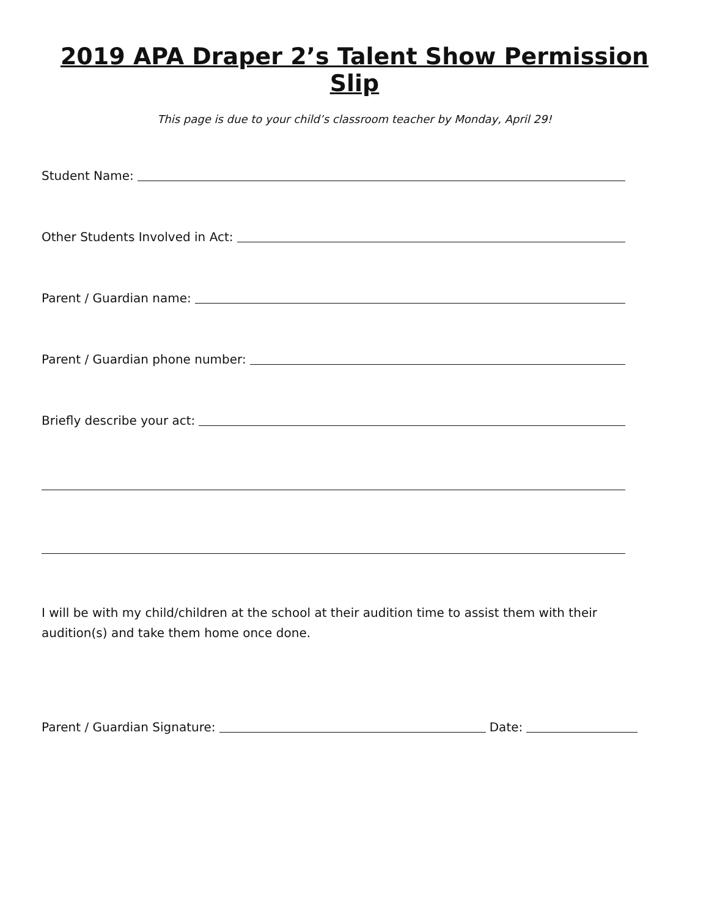2019 APA Draper 2’s Talent Show Permission Slip
This page is due to your child’s classroom teacher by Monday, April 29!
Student Name:
Other Students Involved in Act:
Parent / Guardian name:
Parent / Guardian phone number:
Briefly describe your act:
I will be with my child/children at the school at their audition time to assist them with their audition(s) and take them home once done.
Parent / Guardian Signature: Date: